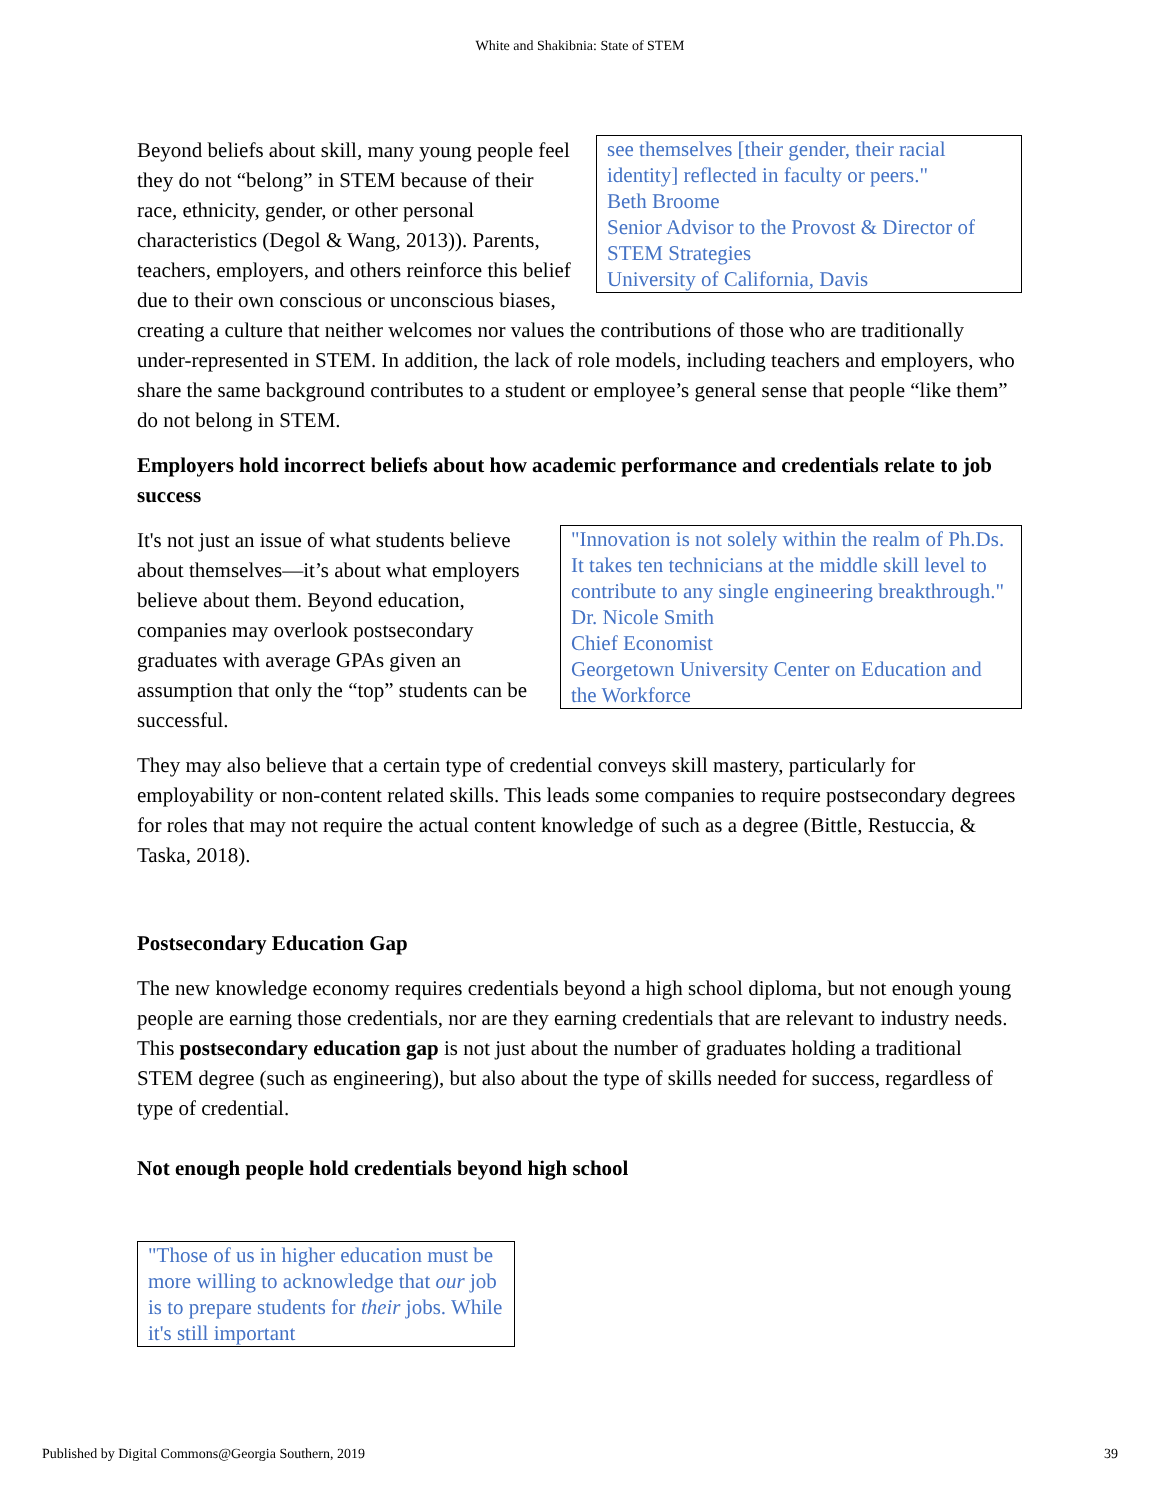White and Shakibnia: State of STEM
see themselves [their gender, their racial identity] reflected in faculty or peers."
Beth Broome
Senior Advisor to the Provost & Director of STEM Strategies
University of California, Davis
Beyond beliefs about skill, many young people feel they do not “belong” in STEM because of their race, ethnicity, gender, or other personal characteristics (Degol & Wang, 2013)). Parents, teachers, employers, and others reinforce this belief due to their own conscious or unconscious biases, creating a culture that neither welcomes nor values the contributions of those who are traditionally under-represented in STEM. In addition, the lack of role models, including teachers and employers, who share the same background contributes to a student or employee’s general sense that people “like them” do not belong in STEM.
Employers hold incorrect beliefs about how academic performance and credentials relate to job success
"Innovation is not solely within the realm of Ph.Ds. It takes ten technicians at the middle skill level to contribute to any single engineering breakthrough."
Dr. Nicole Smith
Chief Economist
Georgetown University Center on Education and the Workforce
It's not just an issue of what students believe about themselves—it’s about what employers believe about them. Beyond education, companies may overlook postsecondary graduates with average GPAs given an assumption that only the “top” students can be successful.
They may also believe that a certain type of credential conveys skill mastery, particularly for employability or non-content related skills. This leads some companies to require postsecondary degrees for roles that may not require the actual content knowledge of such as a degree (Bittle, Restuccia, & Taska, 2018).
Postsecondary Education Gap
The new knowledge economy requires credentials beyond a high school diploma, but not enough young people are earning those credentials, nor are they earning credentials that are relevant to industry needs. This postsecondary education gap is not just about the number of graduates holding a traditional STEM degree (such as engineering), but also about the type of skills needed for success, regardless of type of credential.
Not enough people hold credentials beyond high school
"Those of us in higher education must be more willing to acknowledge that our job is to prepare students for their jobs. While it's still important
Published by Digital Commons@Georgia Southern, 2019 39